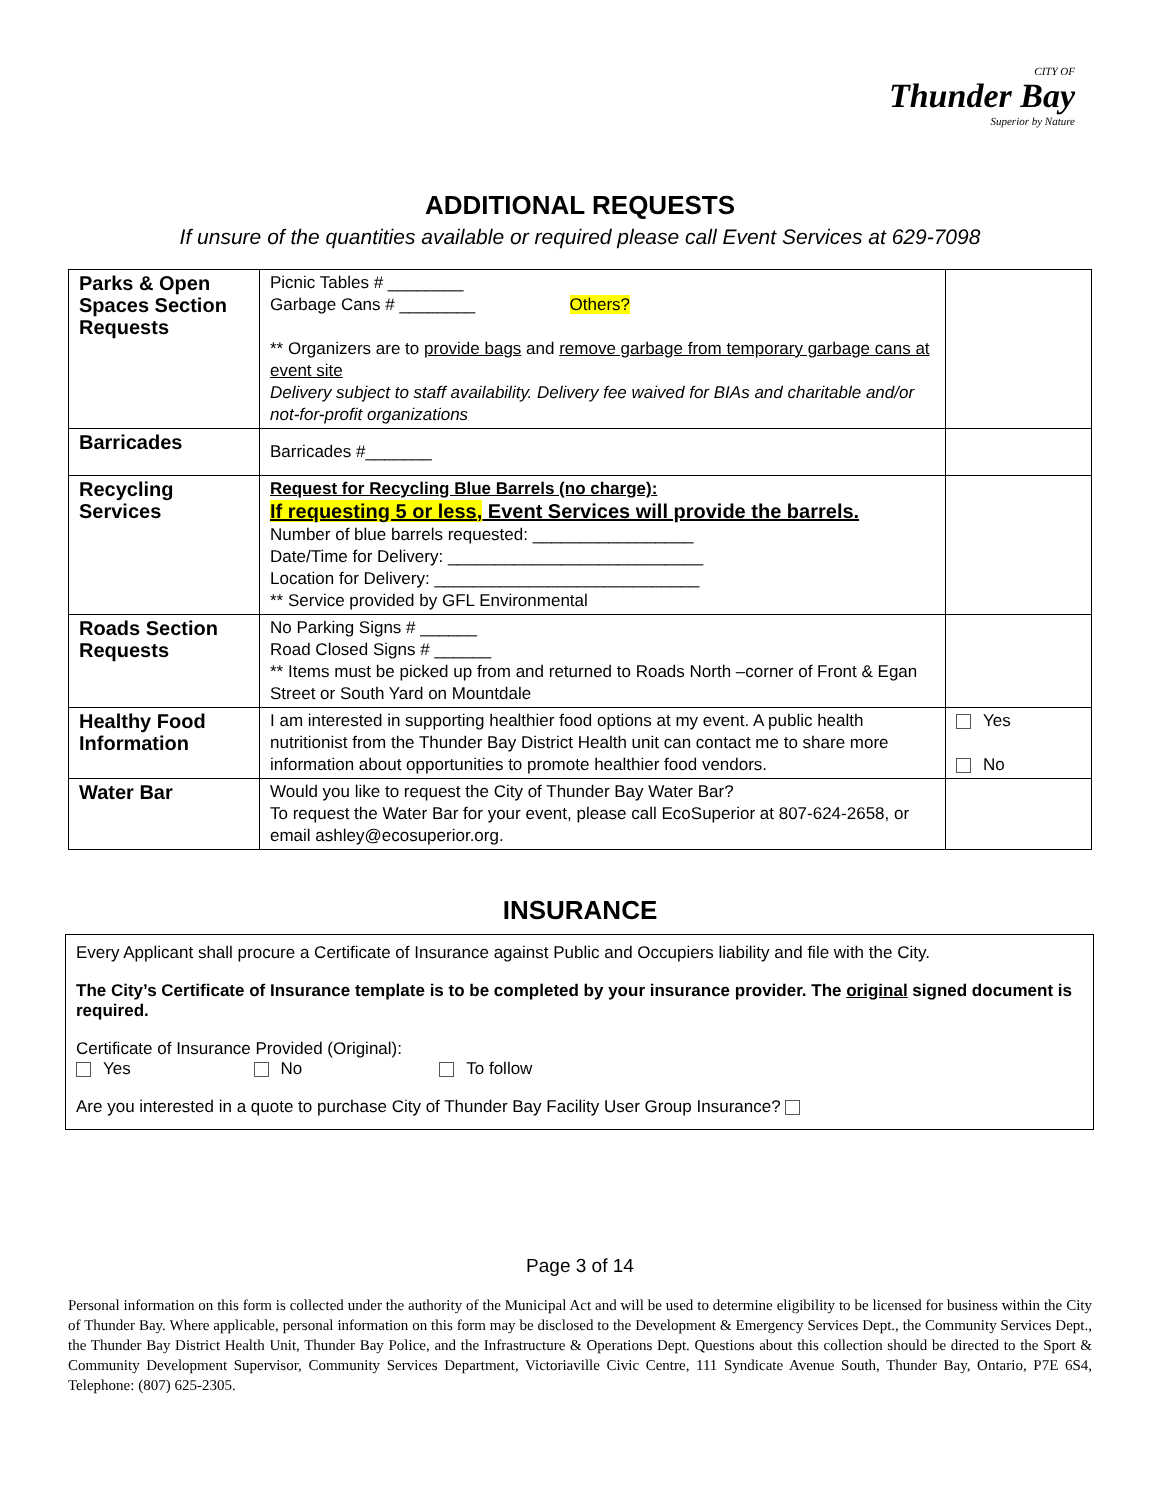CITY OF
Thunder Bay
Superior by Nature
ADDITIONAL REQUESTS
If unsure of the quantities available or required please call Event Services at 629-7098
| Parks & Open Spaces Section Requests | Picnic Tables # ________ Garbage Cans # ________ Others? ** Organizers are to provide bags and remove garbage from temporary garbage cans at event site Delivery subject to staff availability. Delivery fee waived for BIAs and charitable and/or not-for-profit organizations | |
| Barricades | Barricades #_______ | |
| Recycling Services | Request for Recycling Blue Barrels (no charge): If requesting 5 or less, Event Services will provide the barrels. Number of blue barrels requested: _________________ Date/Time for Delivery: ___________________________ Location for Delivery: ____________________________ ** Service provided by GFL Environmental | |
| Roads Section Requests | No Parking Signs # ______ Road Closed Signs # ______ ** Items must be picked up from and returned to Roads North –corner of Front & Egan Street or South Yard on Mountdale | |
| Healthy Food Information | I am interested in supporting healthier food options at my event. A public health nutritionist from the Thunder Bay District Health unit can contact me to share more information about opportunities to promote healthier food vendors. | Yes No |
| Water Bar | Would you like to request the City of Thunder Bay Water Bar? To request the Water Bar for your event, please call EcoSuperior at 807-624-2658, or email ashley@ecosuperior.org. | |
INSURANCE
Every Applicant shall procure a Certificate of Insurance against Public and Occupiers liability and file with the City.
The City’s Certificate of Insurance template is to be completed by your insurance provider. The original signed document is required.
Certificate of Insurance Provided (Original):
Yes No To follow
Are you interested in a quote to purchase City of Thunder Bay Facility User Group Insurance?
Page 3 of 14
Personal information on this form is collected under the authority of the Municipal Act and will be used to determine eligibility to be licensed for business within the City of Thunder Bay. Where applicable, personal information on this form may be disclosed to the Development & Emergency Services Dept., the Community Services Dept., the Thunder Bay District Health Unit, Thunder Bay Police, and the Infrastructure & Operations Dept. Questions about this collection should be directed to the Sport & Community Development Supervisor, Community Services Department, Victoriaville Civic Centre, 111 Syndicate Avenue South, Thunder Bay, Ontario, P7E 6S4, Telephone: (807) 625-2305.